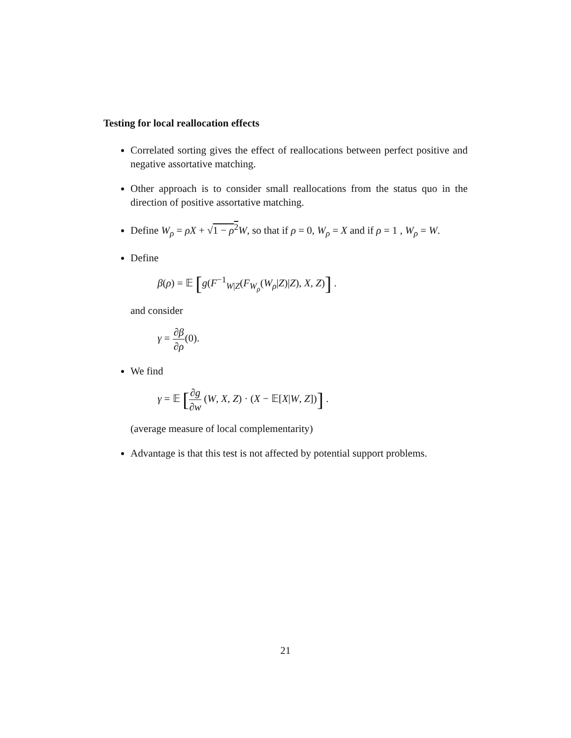Testing for local reallocation effects
Correlated sorting gives the effect of reallocations between perfect positive and negative assortative matching.
Other approach is to consider small reallocations from the status quo in the direction of positive assortative matching.
Define W<sub>ρ</sub> = ρX + √1 − ρ<sup>2</sup> W, so that if ρ = 0, W<sub>ρ</sub> = X and if ρ = 1 , W<sub>ρ</sub> = W.
Define
β(ρ) = 𝔼 [g(F<sup>−1</sup><sub>W|Z</sub>(F<sub>W<sub>ρ</sub></sub>(W<sub>ρ</sub>|Z)|Z), X, Z)] .
and consider
γ = ∂β ∂ρ(0).
We find
γ = 𝔼 [∂g ∂w (W, X, Z) · (X − 𝔼[X|W, Z])] .
(average measure of local complementarity)
Advantage is that this test is not affected by potential support problems.
21